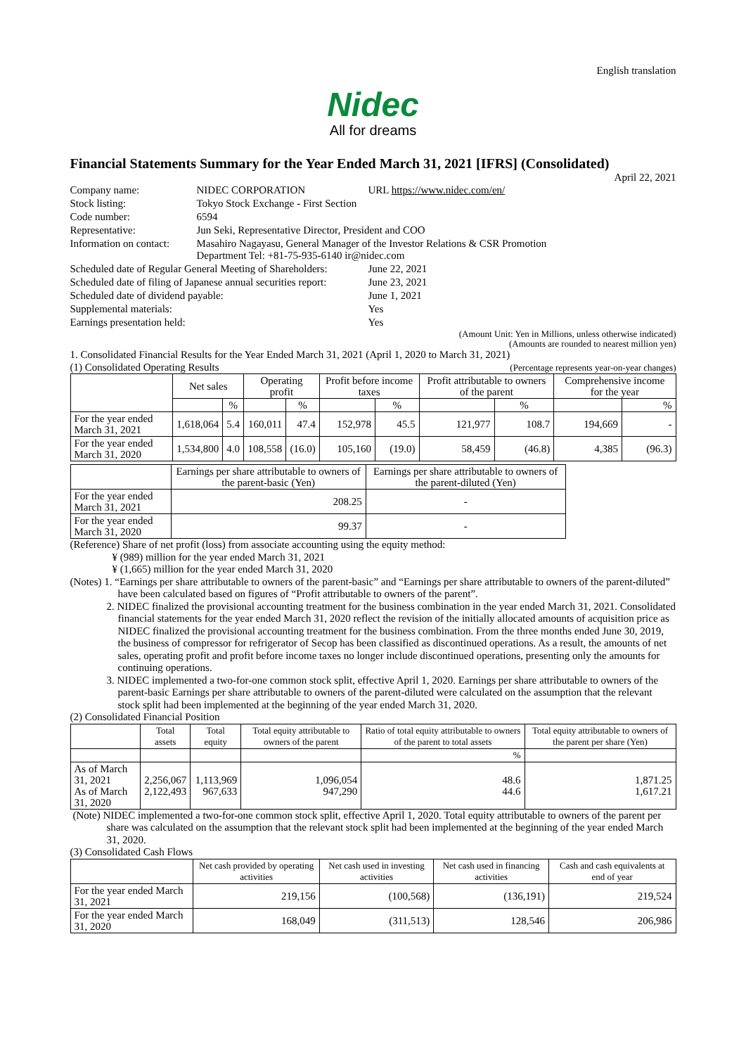English translation
Nidec
All for dreams
Financial Statements Summary for the Year Ended March 31, 2021 [IFRS] (Consolidated)
April 22, 2021
| Company name: | NIDEC CORPORATION | URL https://www.nidec.com/en/ |
| Stock listing: | Tokyo Stock Exchange - First Section | |
| Code number: | 6594 | |
| Representative: | Jun Seki, Representative Director, President and COO | |
| Information on contact: | Masahiro Nagayasu, General Manager of the Investor Relations & CSR Promotion Department Tel: +81-75-935-6140 ir@nidec.com | |
| Scheduled date of Regular General Meeting of Shareholders: | | June 22, 2021 |
| Scheduled date of filing of Japanese annual securities report: | | June 23, 2021 |
| Scheduled date of dividend payable: | | June 1, 2021 |
| Supplemental materials: | | Yes |
| Earnings presentation held: | | Yes |
(Amount Unit: Yen in Millions, unless otherwise indicated)
(Amounts are rounded to nearest million yen)
1. Consolidated Financial Results for the Year Ended March 31, 2021 (April 1, 2020 to March 31, 2021)
(1) Consolidated Operating Results (Percentage represents year-on-year changes)
| | Net sales | | Operating profit | | Profit before income taxes | | Profit attributable to owners of the parent | | Comprehensive income for the year | |
| --- | --- | --- | --- | --- | --- | --- | --- | --- | --- | --- |
| | | % | | % | | % | | % | | % |
| For the year ended March 31, 2021 | 1,618,064 | 5.4 | 160,011 | 47.4 | 152,978 | 45.5 | 121,977 | 108.7 | 194,669 | - |
| For the year ended March 31, 2020 | 1,534,800 | 4.0 | 108,558 | (16.0) | 105,160 | (19.0) | 58,459 | (46.8) | 4,385 | (96.3) |
| | Earnings per share attributable to owners of the parent-basic (Yen) | Earnings per share attributable to owners of the parent-diluted (Yen) |
| --- | --- | --- |
| For the year ended March 31, 2021 | 208.25 | - |
| For the year ended March 31, 2020 | 99.37 | - |
(Reference) Share of net profit (loss) from associate accounting using the equity method:
¥ (989) million for the year ended March 31, 2021
¥ (1,665) million for the year ended March 31, 2020
(Notes) 1. “Earnings per share attributable to owners of the parent-basic” and “Earnings per share attributable to owners of the parent-diluted” have been calculated based on figures of “Profit attributable to owners of the parent”.
2. NIDEC finalized the provisional accounting treatment for the business combination in the year ended March 31, 2021. Consolidated financial statements for the year ended March 31, 2020 reflect the revision of the initially allocated amounts of acquisition price as NIDEC finalized the provisional accounting treatment for the business combination. From the three months ended June 30, 2019, the business of compressor for refrigerator of Secop has been classified as discontinued operations. As a result, the amounts of net sales, operating profit and profit before income taxes no longer include discontinued operations, presenting only the amounts for continuing operations.
3. NIDEC implemented a two-for-one common stock split, effective April 1, 2020. Earnings per share attributable to owners of the parent-basic Earnings per share attributable to owners of the parent-diluted were calculated on the assumption that the relevant stock split had been implemented at the beginning of the year ended March 31, 2020.
(2) Consolidated Financial Position
| | Total assets | Total equity | Total equity attributable to owners of the parent | Ratio of total equity attributable to owners of the parent to total assets | Total equity attributable to owners of the parent per share (Yen) |
| --- | --- | --- | --- | --- | --- |
| | | | | % | |
| As of March 31, 2021 As of March 31, 2020 | 2,256,067 2,122,493 | 1,113,969 967,633 | 1,096,054 947,290 | 48.6 44.6 | 1,871.25 1,617.21 |
(Note) NIDEC implemented a two-for-one common stock split, effective April 1, 2020. Total equity attributable to owners of the parent per share was calculated on the assumption that the relevant stock split had been implemented at the beginning of the year ended March 31, 2020.
(3) Consolidated Cash Flows
| | Net cash provided by operating activities | Net cash used in investing activities | Net cash used in financing activities | Cash and cash equivalents at end of year |
| --- | --- | --- | --- | --- |
| For the year ended March 31, 2021 | 219,156 | (100,568) | (136,191) | 219,524 |
| For the year ended March 31, 2020 | 168,049 | (311,513) | 128,546 | 206,986 |